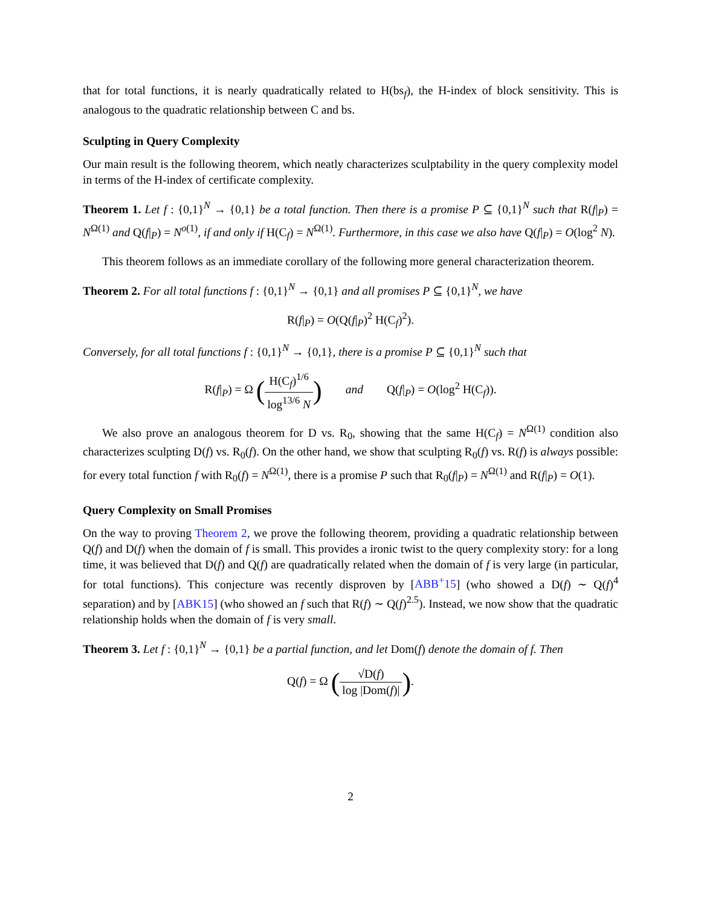that for total functions, it is nearly quadratically related to H(bs<sub>f</sub>), the H-index of block sensitivity. This is analogous to the quadratic relationship between C and bs.
Sculpting in Query Complexity
Our main result is the following theorem, which neatly characterizes sculptability in the query complexity model in terms of the H-index of certificate complexity.
Theorem 1. Let f : {0,1}<sup>N</sup> → {0,1} be a total function. Then there is a promise P ⊆ {0,1}<sup>N</sup> such that R(f|<sub>P</sub>) = N<sup>Ω(1)</sup> and Q(f|<sub>P</sub>) = N<sup>o(1)</sup>, if and only if H(C<sub>f</sub>) = N<sup>Ω(1)</sup>. Furthermore, in this case we also have Q(f|<sub>P</sub>) = O(log<sup>2</sup> N).
This theorem follows as an immediate corollary of the following more general characterization theorem.
Theorem 2. For all total functions f : {0,1}<sup>N</sup> → {0,1} and all promises P ⊆ {0,1}<sup>N</sup>, we have
R(f|<sub>P</sub>) = O(Q(f|<sub>P</sub>)<sup>2</sup> H(C<sub>f</sub>)<sup>2</sup>).
Conversely, for all total functions f : {0,1}<sup>N</sup> → {0,1}, there is a promise P ⊆ {0,1}<sup>N</sup> such that
R(f|<sub>P</sub>) = Ω (H(C<sub>f</sub>)<sup>1/6</sup> log<sup>13/6</sup> N) and Q(f|<sub>P</sub>) = O(log<sup>2</sup> H(C<sub>f</sub>)).
We also prove an analogous theorem for D vs. R<sub>0</sub>, showing that the same H(C<sub>f</sub>) = N<sup>Ω(1)</sup> condition also characterizes sculpting D(f) vs. R<sub>0</sub>(f). On the other hand, we show that sculpting R<sub>0</sub>(f) vs. R(f) is always possible: for every total function f with R<sub>0</sub>(f) = N<sup>Ω(1)</sup>, there is a promise P such that R<sub>0</sub>(f|<sub>P</sub>) = N<sup>Ω(1)</sup> and R(f|<sub>P</sub>) = O(1).
Query Complexity on Small Promises
On the way to proving Theorem 2, we prove the following theorem, providing a quadratic relationship between Q(f) and D(f) when the domain of f is small. This provides a ironic twist to the query complexity story: for a long time, it was believed that D(f) and Q(f) are quadratically related when the domain of f is very large (in particular, for total functions). This conjecture was recently disproven by [ABB<sup>+</sup>15] (who showed a D(f) ∼ Q(f)<sup>4</sup> separation) and by [ABK15] (who showed an f such that R(f) ∼ Q(f)<sup>2.5</sup>). Instead, we now show that the quadratic relationship holds when the domain of f is very small.
Theorem 3. Let f : {0,1}<sup>N</sup> → {0,1} be a partial function, and let Dom(f) denote the domain of f. Then
Q(f) = Ω (√D(f) log |Dom(f)|).
2